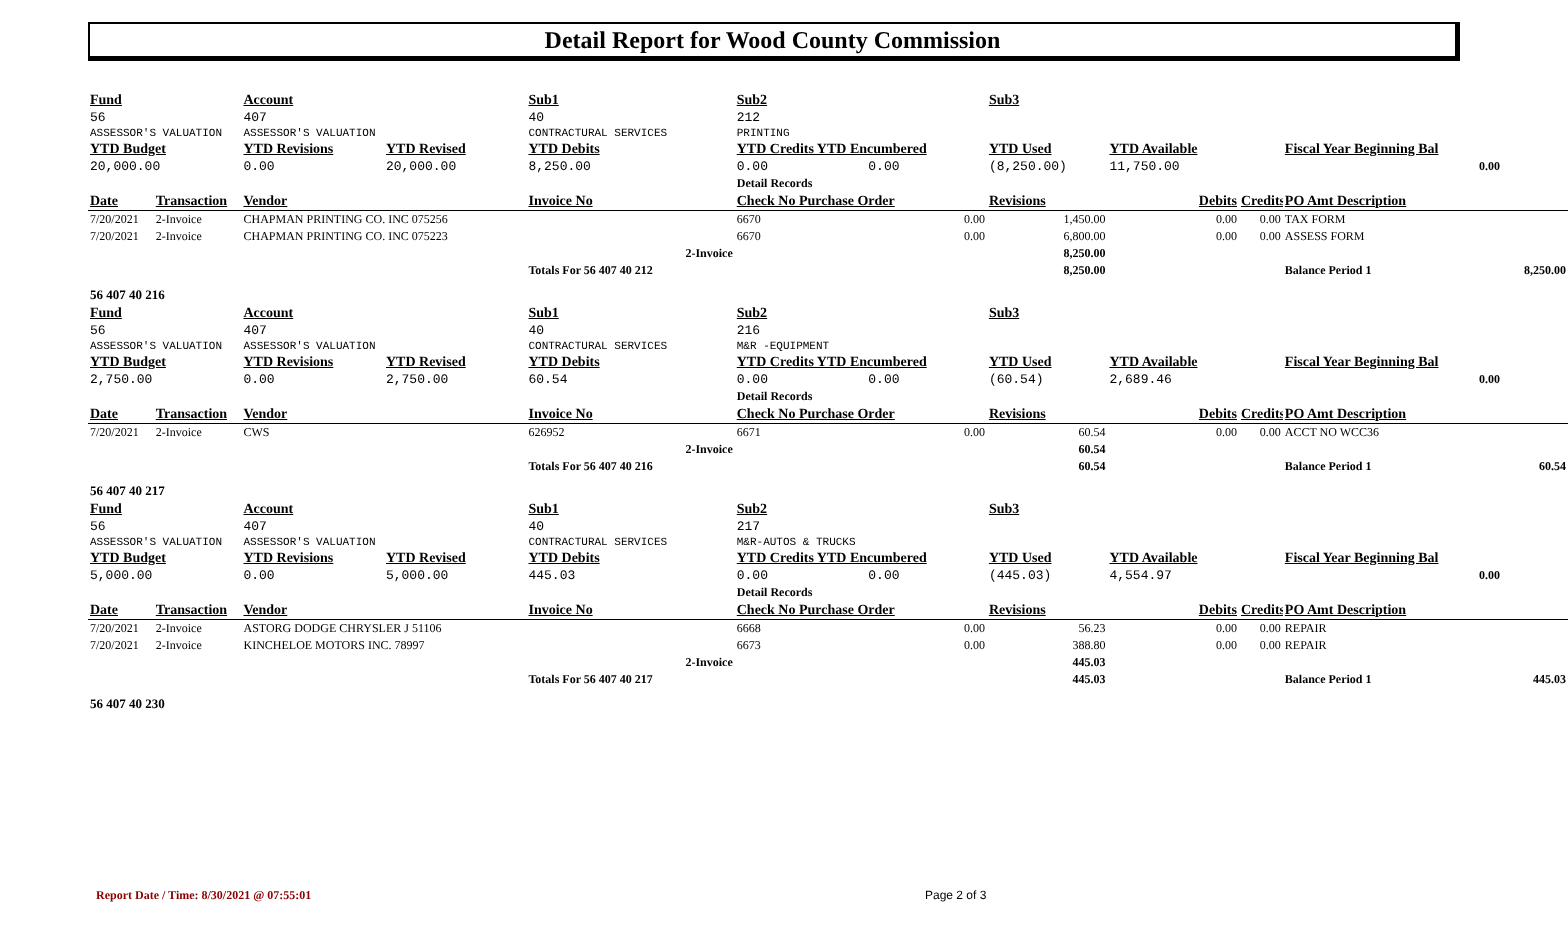Detail Report for Wood County Commission
| Fund | | Account | | Sub1 | Sub2 | | Sub3 | | | | |
| 56 | | 407 | | 40 | 212 | | | | | | |
| ASSESSOR'S VALUATION | | ASSESSOR'S VALUATION | | CONTRACTURAL SERVICES | PRINTING | | | | | | |
| YTD Budget | | YTD Revisions | YTD Revised | YTD Debits | YTD Credits YTD Encumbered | | YTD Used | YTD Available | | Fiscal Year Beginning Bal | |
| 20,000.00 | | 0.00 | 20,000.00 | 8,250.00 | 0.00 | 0.00 | (8,250.00) | 11,750.00 | | 0.00 | |
| | | | | | Detail Records | | | | | | |
| Date | Transaction | Vendor | | Invoice No | Check No Purchase Order | | Revisions | Debits | Credits | PO Amt Description | |
| 7/20/2021 | 2-Invoice | CHAPMAN PRINTING CO. INC 075256 | | | 6670 | 0.00 | 1,450.00 | 0.00 | 0.00 | TAX FORM | |
| 7/20/2021 | 2-Invoice | CHAPMAN PRINTING CO. INC 075223 | | | 6670 | 0.00 | 6,800.00 | 0.00 | 0.00 | ASSESS FORM | |
| | | | | 2-Invoice | | | 8,250.00 | | | | |
| | | | | Totals For 56 407 40 212 | | | 8,250.00 | | | Balance Period 1 | 8,250.00 |
| 56 407 40 216 | | | | | | | | | | | |
| Fund | | Account | | Sub1 | Sub2 | | Sub3 | | | | |
| 56 | | 407 | | 40 | 216 | | | | | | |
| ASSESSOR'S VALUATION | | ASSESSOR'S VALUATION | | CONTRACTURAL SERVICES | M&R -EQUIPMENT | | | | | | |
| YTD Budget | | YTD Revisions | YTD Revised | YTD Debits | YTD Credits YTD Encumbered | | YTD Used | YTD Available | | Fiscal Year Beginning Bal | |
| 2,750.00 | | 0.00 | 2,750.00 | 60.54 | 0.00 | 0.00 | (60.54) | 2,689.46 | | 0.00 | |
| | | | | | Detail Records | | | | | | |
| Date | Transaction | Vendor | | Invoice No | Check No Purchase Order | | Revisions | Debits | Credits | PO Amt Description | |
| 7/20/2021 | 2-Invoice | CWS | | 626952 | 6671 | 0.00 | 60.54 | 0.00 | 0.00 | ACCT NO WCC36 | |
| | | | | 2-Invoice | | | 60.54 | | | | |
| | | | | Totals For 56 407 40 216 | | | 60.54 | | | Balance Period 1 | 60.54 |
| 56 407 40 217 | | | | | | | | | | | |
| Fund | | Account | | Sub1 | Sub2 | | Sub3 | | | | |
| 56 | | 407 | | 40 | 217 | | | | | | |
| ASSESSOR'S VALUATION | | ASSESSOR'S VALUATION | | CONTRACTURAL SERVICES | M&R-AUTOS & TRUCKS | | | | | | |
| YTD Budget | | YTD Revisions | YTD Revised | YTD Debits | YTD Credits YTD Encumbered | | YTD Used | YTD Available | | Fiscal Year Beginning Bal | |
| 5,000.00 | | 0.00 | 5,000.00 | 445.03 | 0.00 | 0.00 | (445.03) | 4,554.97 | | 0.00 | |
| | | | | | Detail Records | | | | | | |
| Date | Transaction | Vendor | | Invoice No | Check No Purchase Order | | Revisions | Debits | Credits | PO Amt Description | |
| 7/20/2021 | 2-Invoice | ASTORG DODGE CHRYSLER J 51106 | | | 6668 | 0.00 | 56.23 | 0.00 | 0.00 | REPAIR | |
| 7/20/2021 | 2-Invoice | KINCHELOE MOTORS INC. 78997 | | | 6673 | 0.00 | 388.80 | 0.00 | 0.00 | REPAIR | |
| | | | | 2-Invoice | | | 445.03 | | | | |
| | | | | Totals For 56 407 40 217 | | | 445.03 | | | Balance Period 1 | 445.03 |
| 56 407 40 230 | | | | | | | | | | | |
Report Date / Time: 8/30/2021 @ 07:55:01
Page 2 of 3